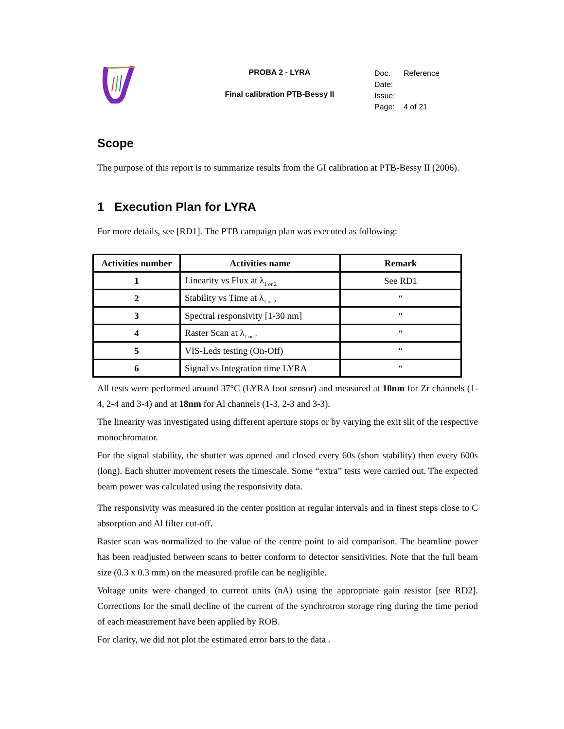PROBA 2 - LYRA
Final calibration PTB-Bessy II
Doc. Reference
Date:
Issue:
Page: 4 of 21
Scope
The purpose of this report is to summarize results from the GI calibration at PTB-Bessy II (2006).
1 Execution Plan for LYRA
For more details, see [RD1]. The PTB campaign plan was executed as following:
| Activities number | Activities name | Remark |
| --- | --- | --- |
| 1 | Linearity vs Flux at λ<sub>1 or 2</sub> | See RD1 |
| 2 | Stability vs Time at λ<sub>1 or 2</sub> | “ |
| 3 | Spectral responsivity [1-30 nm] | “ |
| 4 | Raster Scan at λ<sub>1 or 2</sub> | “ |
| 5 | VIS-Leds testing (On-Off) | “ |
| 6 | Signal vs Integration time LYRA | “ |
All tests were performed around 37°C (LYRA foot sensor) and measured at 10nm for Zr channels (1-4, 2-4 and 3-4) and at 18nm for Al channels (1-3, 2-3 and 3-3).
The linearity was investigated using different aperture stops or by varying the exit slit of the respective monochromator.
For the signal stability, the shutter was opened and closed every 60s (short stability) then every 600s (long). Each shutter movement resets the timescale. Some “extra” tests were carried out. The expected beam power was calculated using the responsivity data.
The responsivity was measured in the center position at regular intervals and in finest steps close to C absorption and Al filter cut-off.
Raster scan was normalized to the value of the centre point to aid comparison. The beamline power has been readjusted between scans to better conform to detector sensitivities. Note that the full beam size (0.3 x 0.3 mm) on the measured profile can be negligible.
Voltage units were changed to current units (nA) using the appropriate gain resistor [see RD2]. Corrections for the small decline of the current of the synchrotron storage ring during the time period of each measurement have been applied by ROB.
For clarity, we did not plot the estimated error bars to the data .